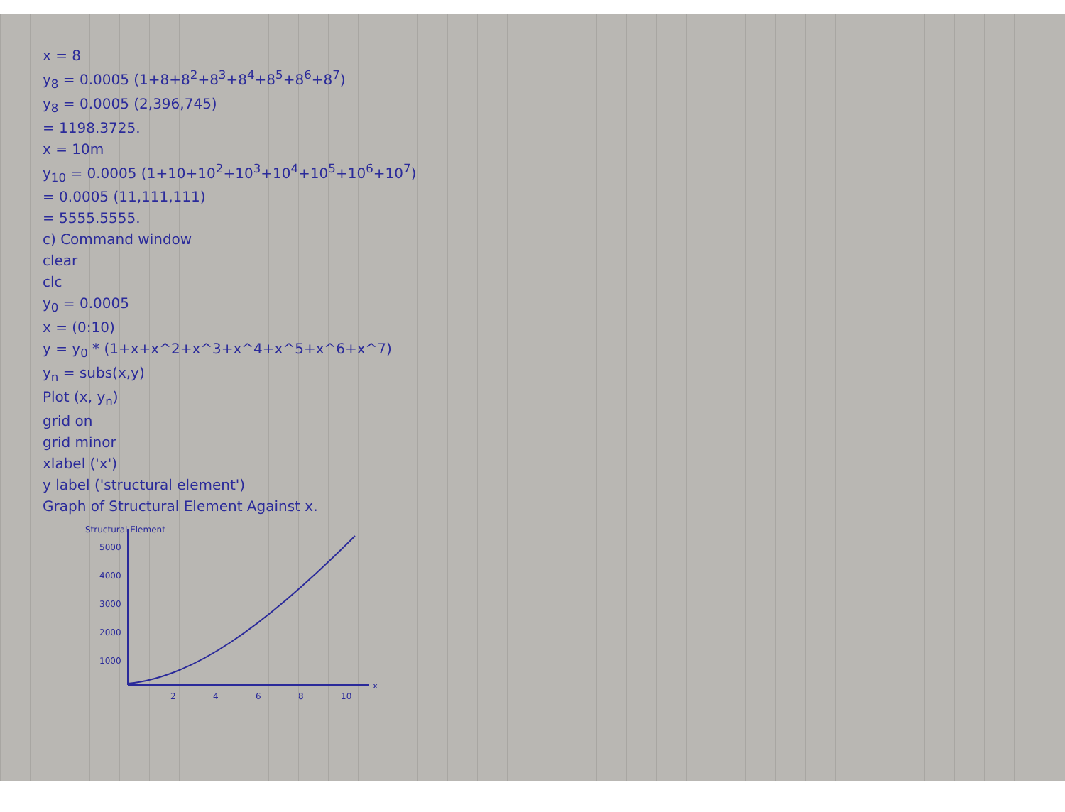x = 8
y<sub>8</sub> = 0.0005 (1+8+8<sup>2</sup>+8<sup>3</sup>+8<sup>4</sup>+8<sup>5</sup>+8<sup>6</sup>+8<sup>7</sup>)
y<sub>8</sub> = 0.0005 (2,396,745)
= 1198.3725.
x = 10m
y<sub>10</sub> = 0.0005 (1+10+10<sup>2</sup>+10<sup>3</sup>+10<sup>4</sup>+10<sup>5</sup>+10<sup>6</sup>+10<sup>7</sup>)
= 0.0005 (11,111,111)
= 5555.5555.
c) Command window
clear
clc
y<sub>0</sub> = 0.0005
x = (0:10)
y = y<sub>0</sub> * (1+x+x^2+x^3+x^4+x^5+x^6+x^7)
y<sub>n</sub> = subs(x,y)
Plot (x, y<sub>n</sub>)
grid on
grid minor
xlabel ('x')
y label ('structural element')
Graph of Structural Element Against x.
1000
2000
3000
4000
5000
2
4
6
8
10
x
Structural Element